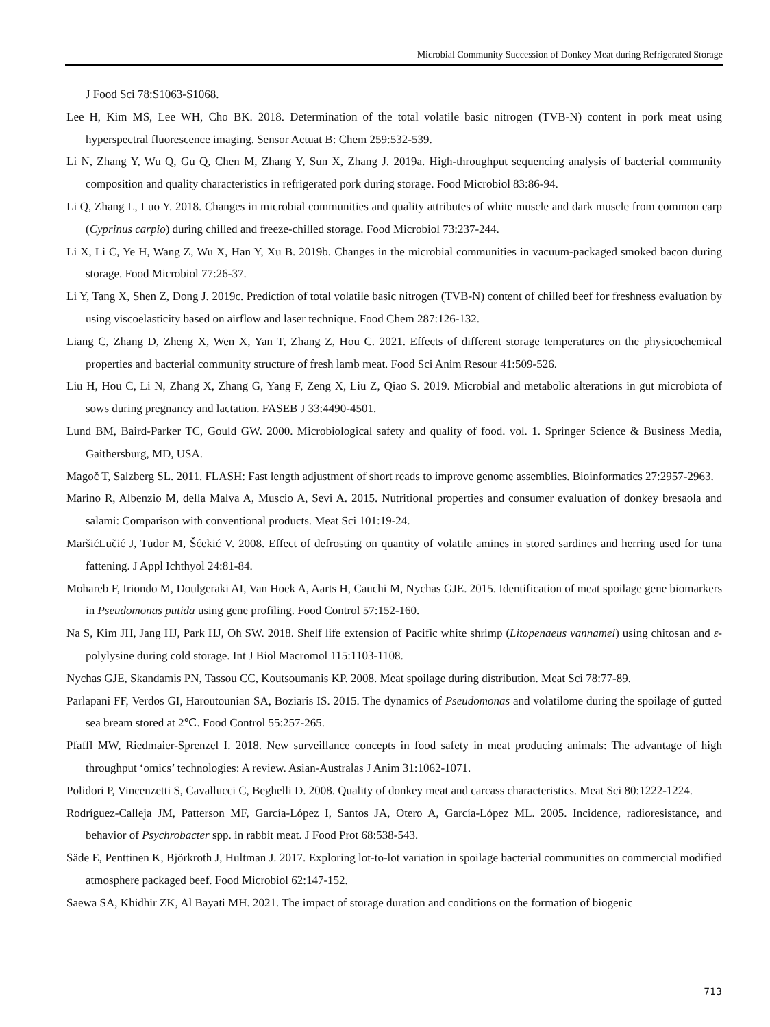Microbial Community Succession of Donkey Meat during Refrigerated Storage
J Food Sci 78:S1063-S1068.
Lee H, Kim MS, Lee WH, Cho BK. 2018. Determination of the total volatile basic nitrogen (TVB-N) content in pork meat using hyperspectral fluorescence imaging. Sensor Actuat B: Chem 259:532-539.
Li N, Zhang Y, Wu Q, Gu Q, Chen M, Zhang Y, Sun X, Zhang J. 2019a. High-throughput sequencing analysis of bacterial community composition and quality characteristics in refrigerated pork during storage. Food Microbiol 83:86-94.
Li Q, Zhang L, Luo Y. 2018. Changes in microbial communities and quality attributes of white muscle and dark muscle from common carp (Cyprinus carpio) during chilled and freeze-chilled storage. Food Microbiol 73:237-244.
Li X, Li C, Ye H, Wang Z, Wu X, Han Y, Xu B. 2019b. Changes in the microbial communities in vacuum-packaged smoked bacon during storage. Food Microbiol 77:26-37.
Li Y, Tang X, Shen Z, Dong J. 2019c. Prediction of total volatile basic nitrogen (TVB-N) content of chilled beef for freshness evaluation by using viscoelasticity based on airflow and laser technique. Food Chem 287:126-132.
Liang C, Zhang D, Zheng X, Wen X, Yan T, Zhang Z, Hou C. 2021. Effects of different storage temperatures on the physicochemical properties and bacterial community structure of fresh lamb meat. Food Sci Anim Resour 41:509-526.
Liu H, Hou C, Li N, Zhang X, Zhang G, Yang F, Zeng X, Liu Z, Qiao S. 2019. Microbial and metabolic alterations in gut microbiota of sows during pregnancy and lactation. FASEB J 33:4490-4501.
Lund BM, Baird-Parker TC, Gould GW. 2000. Microbiological safety and quality of food. vol. 1. Springer Science & Business Media, Gaithersburg, MD, USA.
Magoč T, Salzberg SL. 2011. FLASH: Fast length adjustment of short reads to improve genome assemblies. Bioinformatics 27:2957-2963.
Marino R, Albenzio M, della Malva A, Muscio A, Sevi A. 2015. Nutritional properties and consumer evaluation of donkey bresaola and salami: Comparison with conventional products. Meat Sci 101:19-24.
MaršićLučić J, Tudor M, Šćekić V. 2008. Effect of defrosting on quantity of volatile amines in stored sardines and herring used for tuna fattening. J Appl Ichthyol 24:81-84.
Mohareb F, Iriondo M, Doulgeraki AI, Van Hoek A, Aarts H, Cauchi M, Nychas GJE. 2015. Identification of meat spoilage gene biomarkers in Pseudomonas putida using gene profiling. Food Control 57:152-160.
Na S, Kim JH, Jang HJ, Park HJ, Oh SW. 2018. Shelf life extension of Pacific white shrimp (Litopenaeus vannamei) using chitosan and ε-polylysine during cold storage. Int J Biol Macromol 115:1103-1108.
Nychas GJE, Skandamis PN, Tassou CC, Koutsoumanis KP. 2008. Meat spoilage during distribution. Meat Sci 78:77-89.
Parlapani FF, Verdos GI, Haroutounian SA, Boziaris IS. 2015. The dynamics of Pseudomonas and volatilome during the spoilage of gutted sea bream stored at 2℃. Food Control 55:257-265.
Pfaffl MW, Riedmaier-Sprenzel I. 2018. New surveillance concepts in food safety in meat producing animals: The advantage of high throughput ‘omics’ technologies: A review. Asian-Australas J Anim 31:1062-1071.
Polidori P, Vincenzetti S, Cavallucci C, Beghelli D. 2008. Quality of donkey meat and carcass characteristics. Meat Sci 80:1222-1224.
Rodríguez-Calleja JM, Patterson MF, García-López I, Santos JA, Otero A, García-López ML. 2005. Incidence, radioresistance, and behavior of Psychrobacter spp. in rabbit meat. J Food Prot 68:538-543.
Säde E, Penttinen K, Björkroth J, Hultman J. 2017. Exploring lot-to-lot variation in spoilage bacterial communities on commercial modified atmosphere packaged beef. Food Microbiol 62:147-152.
Saewa SA, Khidhir ZK, Al Bayati MH. 2021. The impact of storage duration and conditions on the formation of biogenic
713